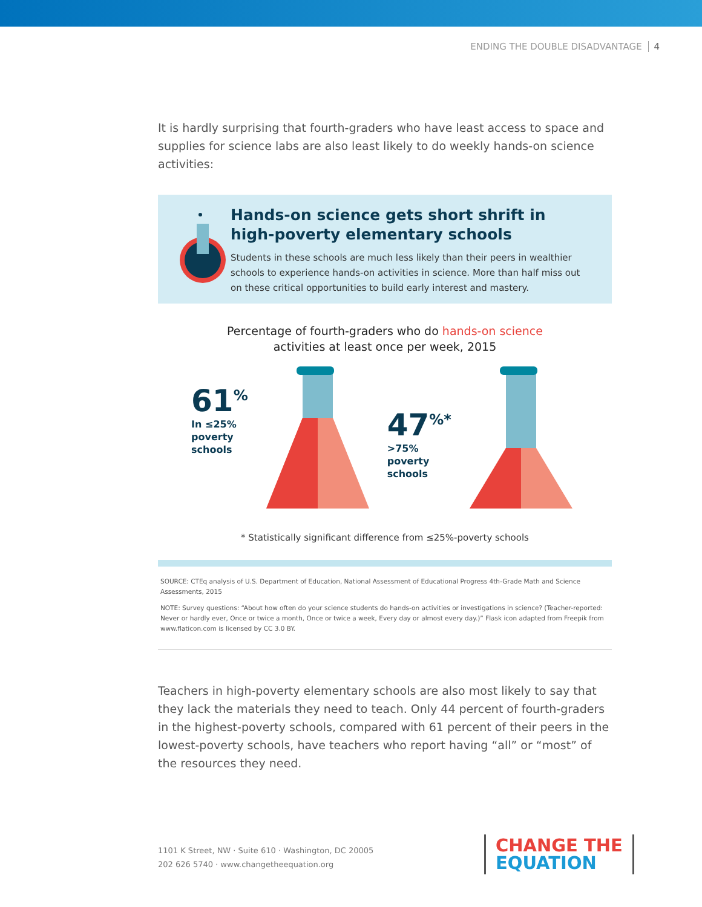ENDING THE DOUBLE DISADVANTAGE 4
It is hardly surprising that fourth-graders who have least access to space and supplies for science labs are also least likely to do weekly hands-on science activities:
Hands-on science gets short shrift in high-poverty elementary schools
Students in these schools are much less likely than their peers in wealthier schools to experience hands-on activities in science. More than half miss out on these critical opportunities to build early interest and mastery.
Percentage of fourth-graders who do hands-on science
activities at least once per week, 2015
61<sup>%</sup>
In ≤25%
poverty
schools
47<sup>%*</sup>
>75%
poverty
schools
* Statistically significant difference from ≤25%-poverty schools
SOURCE: CTEq analysis of U.S. Department of Education, National Assessment of Educational Progress 4th-Grade Math and Science Assessments, 2015
NOTE: Survey questions: “About how often do your science students do hands-on activities or investigations in science? (Teacher-reported: Never or hardly ever, Once or twice a month, Once or twice a week, Every day or almost every day.)” Flask icon adapted from Freepik from www.flaticon.com is licensed by CC 3.0 BY.
Teachers in high-poverty elementary schools are also most likely to say that they lack the materials they need to teach. Only 44 percent of fourth-graders in the highest-poverty schools, compared with 61 percent of their peers in the lowest-poverty schools, have teachers who report having “all” or “most” of the resources they need.
1101 K Street, NW · Suite 610 · Washington, DC 20005
202 626 5740 · www.changetheequation.org
CHANGE THE
EQUATION